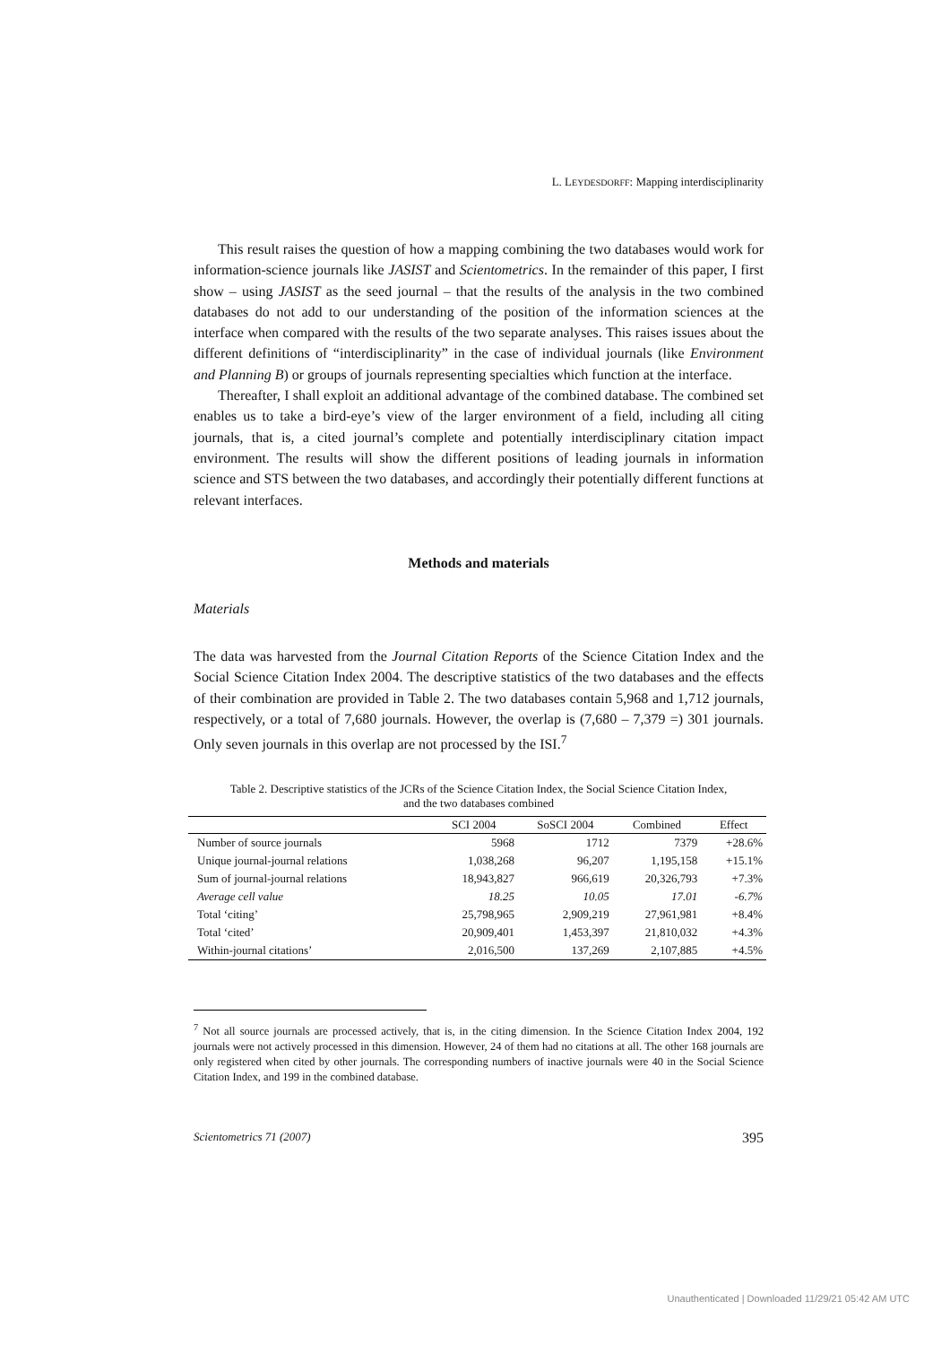L. LEYDESDORFF: Mapping interdisciplinarity
This result raises the question of how a mapping combining the two databases would work for information-science journals like JASIST and Scientometrics. In the remainder of this paper, I first show – using JASIST as the seed journal – that the results of the analysis in the two combined databases do not add to our understanding of the position of the information sciences at the interface when compared with the results of the two separate analyses. This raises issues about the different definitions of “interdisciplinarity” in the case of individual journals (like Environment and Planning B) or groups of journals representing specialties which function at the interface.
Thereafter, I shall exploit an additional advantage of the combined database. The combined set enables us to take a bird-eye’s view of the larger environment of a field, including all citing journals, that is, a cited journal’s complete and potentially interdisciplinary citation impact environment. The results will show the different positions of leading journals in information science and STS between the two databases, and accordingly their potentially different functions at relevant interfaces.
Methods and materials
Materials
The data was harvested from the Journal Citation Reports of the Science Citation Index and the Social Science Citation Index 2004. The descriptive statistics of the two databases and the effects of their combination are provided in Table 2. The two databases contain 5,968 and 1,712 journals, respectively, or a total of 7,680 journals. However, the overlap is (7,680 – 7,379 =) 301 journals. Only seven journals in this overlap are not processed by the ISI.<sup>7</sup>
Table 2. Descriptive statistics of the JCRs of the Science Citation Index, the Social Science Citation Index,
and the two databases combined
| | SCI 2004 | SoSCI 2004 | Combined | Effect |
| --- | --- | --- | --- | --- |
| Number of source journals | 5968 | 1712 | 7379 | +28.6% |
| Unique journal-journal relations | 1,038,268 | 96,207 | 1,195,158 | +15.1% |
| Sum of journal-journal relations | 18,943,827 | 966,619 | 20,326,793 | +7.3% |
| Average cell value | 18.25 | 10.05 | 17.01 | -6.7% |
| Total ‘citing’ | 25,798,965 | 2,909,219 | 27,961,981 | +8.4% |
| Total ‘cited’ | 20,909,401 | 1,453,397 | 21,810,032 | +4.3% |
| Within-journal citations’ | 2,016,500 | 137,269 | 2,107,885 | +4.5% |
<sup>7</sup> Not all source journals are processed actively, that is, in the citing dimension. In the Science Citation Index 2004, 192 journals were not actively processed in this dimension. However, 24 of them had no citations at all. The other 168 journals are only registered when cited by other journals. The corresponding numbers of inactive journals were 40 in the Social Science Citation Index, and 199 in the combined database.
Scientometrics 71 (2007) 395
Unauthenticated | Downloaded 11/29/21 05:42 AM UTC